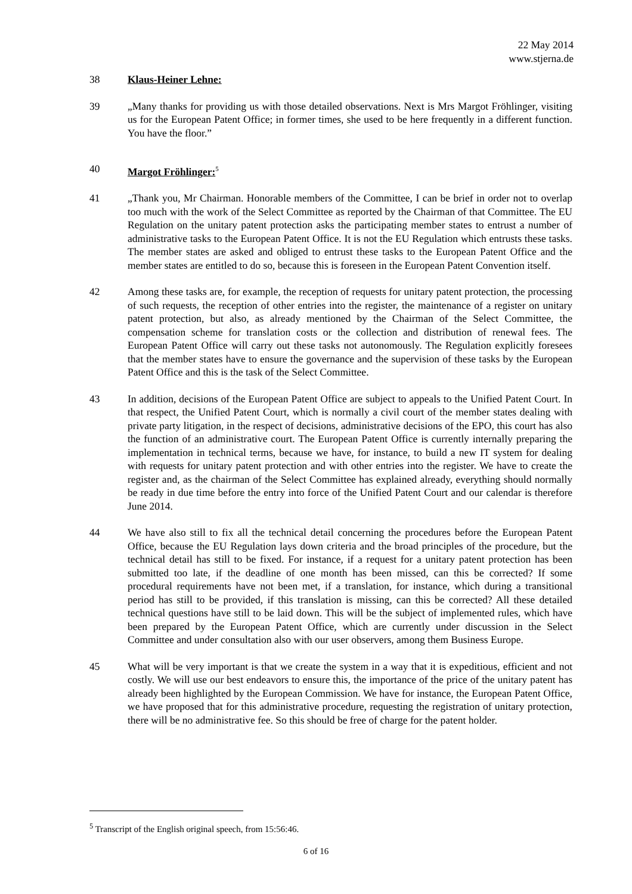22 May 2014
www.stjerna.de
38 Klaus-Heiner Lehne:
39 „Many thanks for providing us with those detailed observations. Next is Mrs Margot Fröhlinger, visiting us for the European Patent Office; in former times, she used to be here frequently in a different function. You have the floor.”
40 Margot Fröhlinger:<sup>5</sup>
41 „Thank you, Mr Chairman. Honorable members of the Committee, I can be brief in order not to overlap too much with the work of the Select Committee as reported by the Chairman of that Committee. The EU Regulation on the unitary patent protection asks the participating member states to entrust a number of administrative tasks to the European Patent Office. It is not the EU Regulation which entrusts these tasks. The member states are asked and obliged to entrust these tasks to the European Patent Office and the member states are entitled to do so, because this is foreseen in the European Patent Convention itself.
42 Among these tasks are, for example, the reception of requests for unitary patent protection, the processing of such requests, the reception of other entries into the register, the maintenance of a register on unitary patent protection, but also, as already mentioned by the Chairman of the Select Committee, the compensation scheme for translation costs or the collection and distribution of renewal fees. The European Patent Office will carry out these tasks not autonomously. The Regulation explicitly foresees that the member states have to ensure the governance and the supervision of these tasks by the European Patent Office and this is the task of the Select Committee.
43 In addition, decisions of the European Patent Office are subject to appeals to the Unified Patent Court. In that respect, the Unified Patent Court, which is normally a civil court of the member states dealing with private party litigation, in the respect of decisions, administrative decisions of the EPO, this court has also the function of an administrative court. The European Patent Office is currently internally preparing the implementation in technical terms, because we have, for instance, to build a new IT system for dealing with requests for unitary patent protection and with other entries into the register. We have to create the register and, as the chairman of the Select Committee has explained already, everything should normally be ready in due time before the entry into force of the Unified Patent Court and our calendar is therefore June 2014.
44 We have also still to fix all the technical detail concerning the procedures before the European Patent Office, because the EU Regulation lays down criteria and the broad principles of the procedure, but the technical detail has still to be fixed. For instance, if a request for a unitary patent protection has been submitted too late, if the deadline of one month has been missed, can this be corrected? If some procedural requirements have not been met, if a translation, for instance, which during a transitional period has still to be provided, if this translation is missing, can this be corrected? All these detailed technical questions have still to be laid down. This will be the subject of implemented rules, which have been prepared by the European Patent Office, which are currently under discussion in the Select Committee and under consultation also with our user observers, among them Business Europe.
45 What will be very important is that we create the system in a way that it is expeditious, efficient and not costly. We will use our best endeavors to ensure this, the importance of the price of the unitary patent has already been highlighted by the European Commission. We have for instance, the European Patent Office, we have proposed that for this administrative procedure, requesting the registration of unitary protection, there will be no administrative fee. So this should be free of charge for the patent holder.
<sup>5</sup> Transcript of the English original speech, from 15:56:46.
6 of 16